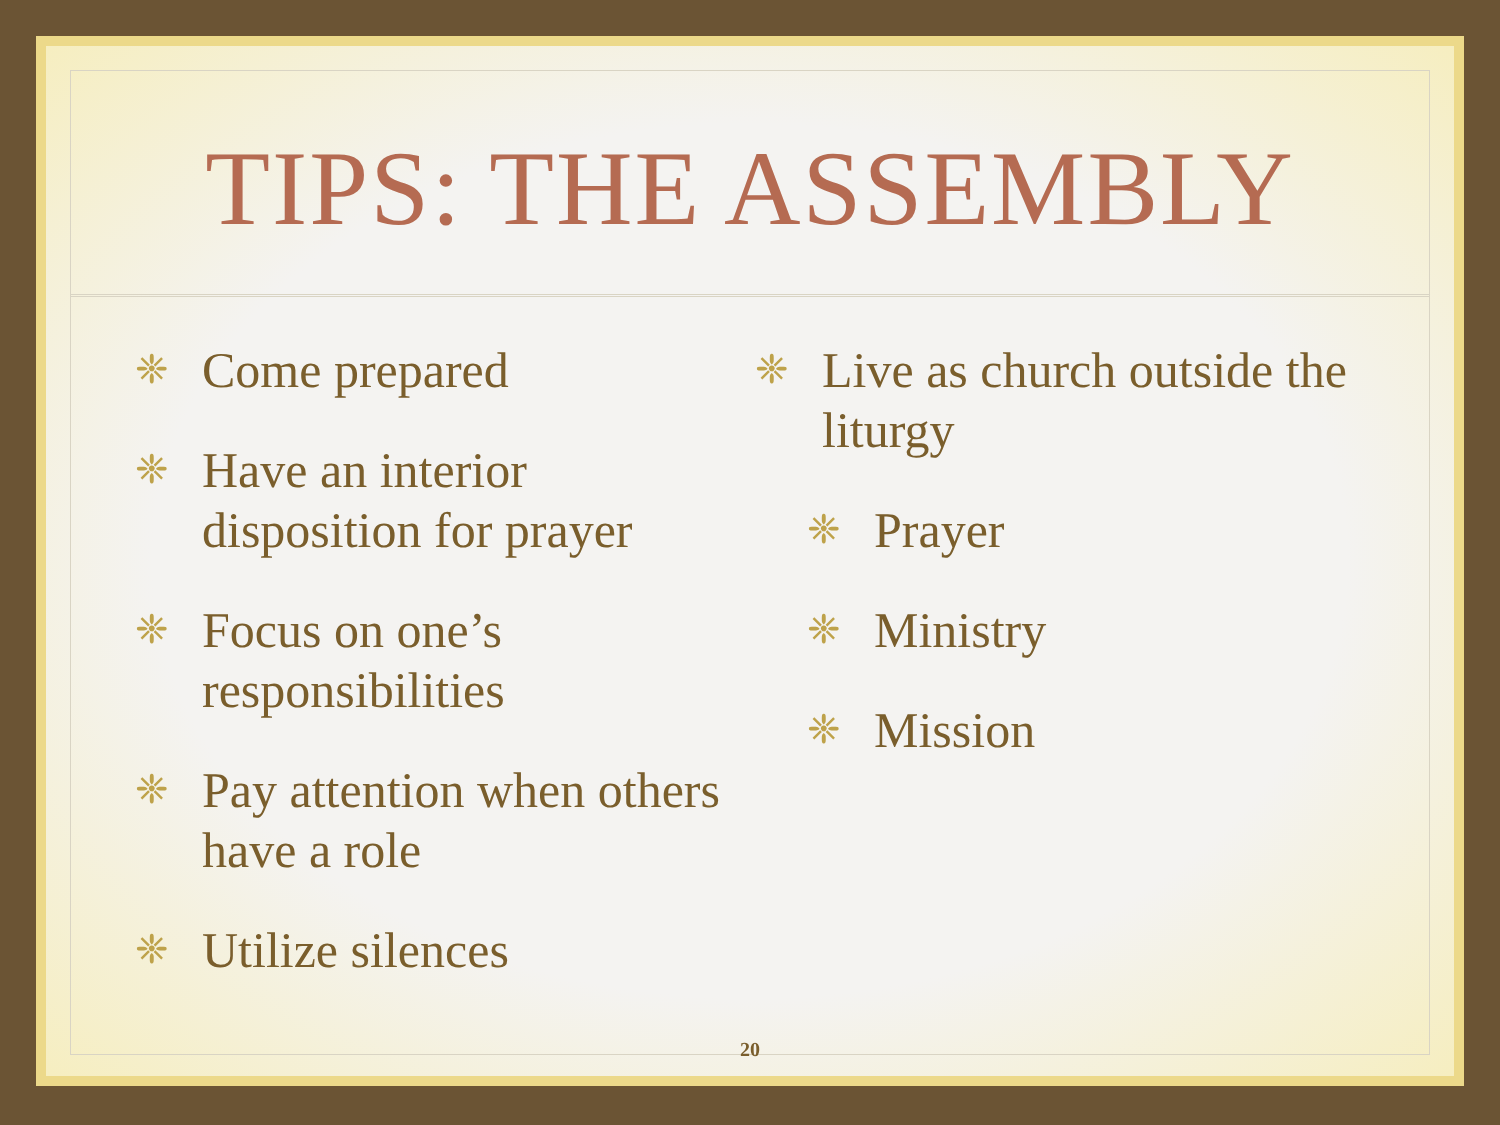TIPS: THE ASSEMBLY
❈ Come prepared
❈ Have an interior disposition for prayer
❈ Focus on one’s responsibilities
❈ Pay attention when others have a role
❈ Utilize silences
❈ Live as church outside the liturgy
❈ Prayer
❈ Ministry
❈ Mission
20